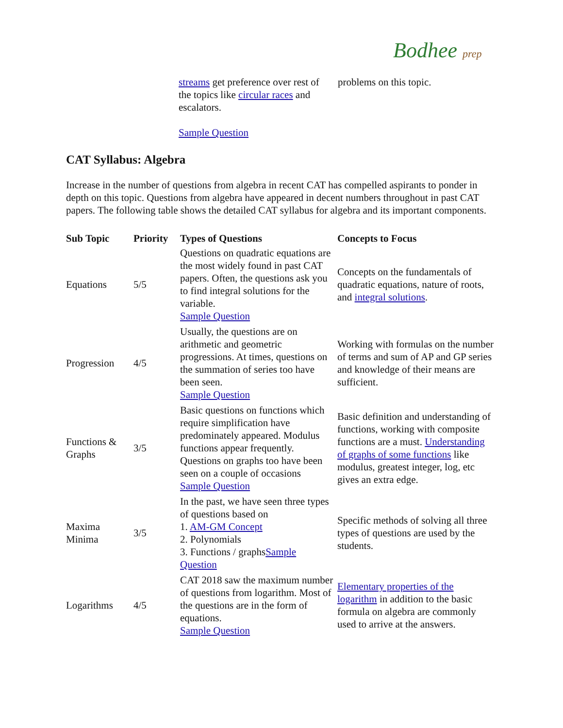Bodhee prep
streams get preference over rest of the topics like circular races and escalators.
Sample Question
problems on this topic.
CAT Syllabus: Algebra
Increase in the number of questions from algebra in recent CAT has compelled aspirants to ponder in depth on this topic. Questions from algebra have appeared in decent numbers throughout in past CAT papers. The following table shows the detailed CAT syllabus for algebra and its important components.
| Sub Topic | Priority | Types of Questions | Concepts to Focus |
| --- | --- | --- | --- |
| Equations | 5/5 | Questions on quadratic equations are the most widely found in past CAT papers. Often, the questions ask you to find integral solutions for the variable. Sample Question | Concepts on the fundamentals of quadratic equations, nature of roots, and integral solutions . |
| Progression | 4/5 | Usually, the questions are on arithmetic and geometric progressions. At times, questions on the summation of series too have been seen. Sample Question | Working with formulas on the number of terms and sum of AP and GP series and knowledge of their means are sufficient. |
| Functions & Graphs | 3/5 | Basic questions on functions which require simplification have predominately appeared. Modulus functions appear frequently. Questions on graphs too have been seen on a couple of occasions Sample Question | Basic definition and understanding of functions, working with composite functions are a must. Understanding of graphs of some functions like modulus, greatest integer, log, etc gives an extra edge. |
| Maxima Minima | 3/5 | In the past, we have seen three types of questions based on 1. AM-GM Concept 2. Polynomials 3. Functions / graphs Sample Question | Specific methods of solving all three types of questions are used by the students. |
| Logarithms | 4/5 | CAT 2018 saw the maximum number of questions from logarithm. Most of the questions are in the form of equations. Sample Question | Elementary properties of the logarithm in addition to the basic formula on algebra are commonly used to arrive at the answers. |